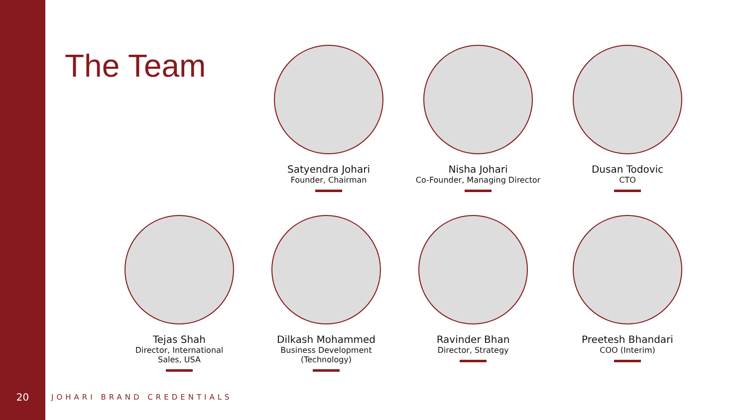The Team
Satyendra Johari
Founder, Chairman
Nisha Johari
Co-Founder, Managing Director
Dusan Todovic
CTO
Tejas Shah
Director, International
Sales, USA
Dilkash Mohammed
Business Development
(Technology)
Ravinder Bhan
Director, Strategy
Preetesh Bhandari
COO (Interim)
20
JOHARI BRAND CREDENTIALS